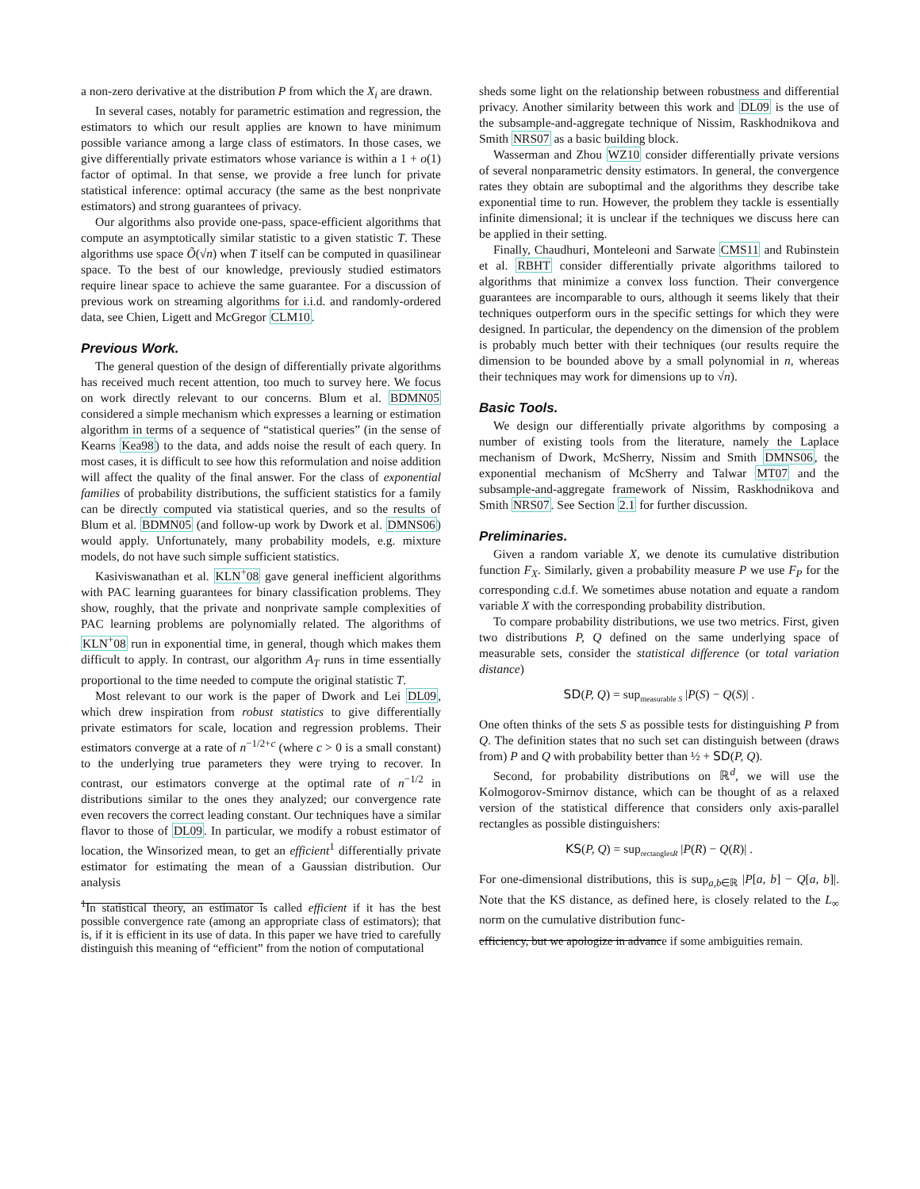a non-zero derivative at the distribution P from which the X<sub>i</sub> are drawn.
In several cases, notably for parametric estimation and regression, the estimators to which our result applies are known to have minimum possible variance among a large class of estimators. In those cases, we give differentially private estimators whose variance is within a 1 + o(1) factor of optimal. In that sense, we provide a free lunch for private statistical inference: optimal accuracy (the same as the best nonprivate estimators) and strong guarantees of privacy.
Our algorithms also provide one-pass, space-efficient algorithms that compute an asymptotically similar statistic to a given statistic T. These algorithms use space Õ(√n) when T itself can be computed in quasilinear space. To the best of our knowledge, previously studied estimators require linear space to achieve the same guarantee. For a discussion of previous work on streaming algorithms for i.i.d. and randomly-ordered data, see Chien, Ligett and McGregor CLM10.
Previous Work.
The general question of the design of differentially private algorithms has received much recent attention, too much to survey here. We focus on work directly relevant to our concerns. Blum et al. BDMN05 considered a simple mechanism which expresses a learning or estimation algorithm in terms of a sequence of “statistical queries” (in the sense of Kearns Kea98) to the data, and adds noise the result of each query. In most cases, it is difficult to see how this reformulation and noise addition will affect the quality of the final answer. For the class of exponential families of probability distributions, the sufficient statistics for a family can be directly computed via statistical queries, and so the results of Blum et al. BDMN05 (and follow-up work by Dwork et al. DMNS06) would apply. Unfortunately, many probability models, e.g. mixture models, do not have such simple sufficient statistics.
Kasiviswanathan et al. KLN<sup>+</sup>08 gave general inefficient algorithms with PAC learning guarantees for binary classification problems. They show, roughly, that the private and nonprivate sample complexities of PAC learning problems are polynomially related. The algorithms of KLN<sup>+</sup>08 run in exponential time, in general, though which makes them difficult to apply. In contrast, our algorithm A<sub>T</sub> runs in time essentially proportional to the time needed to compute the original statistic T.
Most relevant to our work is the paper of Dwork and Lei DL09, which drew inspiration from robust statistics to give differentially private estimators for scale, location and regression problems. Their estimators converge at a rate of n<sup>−1/2+c</sup> (where c > 0 is a small constant) to the underlying true parameters they were trying to recover. In contrast, our estimators converge at the optimal rate of n<sup>−1/2</sup> in distributions similar to the ones they analyzed; our convergence rate even recovers the correct leading constant. Our techniques have a similar flavor to those of DL09. In particular, we modify a robust estimator of location, the Winsorized mean, to get an efficient<sup>1</sup> differentially private estimator for estimating the mean of a Gaussian distribution. Our analysis
<sup>1</sup> In statistical theory, an estimator is called efficient if it has the best possible convergence rate (among an appropriate class of estimators); that is, if it is efficient in its use of data. In this paper we have tried to carefully distinguish this meaning of “efficient” from the notion of computational
sheds some light on the relationship between robustness and differential privacy. Another similarity between this work and DL09 is the use of the subsample-and-aggregate technique of Nissim, Raskhodnikova and Smith NRS07 as a basic building block.
Wasserman and Zhou WZ10 consider differentially private versions of several nonparametric density estimators. In general, the convergence rates they obtain are suboptimal and the algorithms they describe take exponential time to run. However, the problem they tackle is essentially infinite dimensional; it is unclear if the techniques we discuss here can be applied in their setting.
Finally, Chaudhuri, Monteleoni and Sarwate CMS11 and Rubinstein et al. RBHT consider differentially private algorithms tailored to algorithms that minimize a convex loss function. Their convergence guarantees are incomparable to ours, although it seems likely that their techniques outperform ours in the specific settings for which they were designed. In particular, the dependency on the dimension of the problem is probably much better with their techniques (our results require the dimension to be bounded above by a small polynomial in n, whereas their techniques may work for dimensions up to √n).
Basic Tools.
We design our differentially private algorithms by composing a number of existing tools from the literature, namely the Laplace mechanism of Dwork, McSherry, Nissim and Smith DMNS06, the exponential mechanism of McSherry and Talwar MT07 and the subsample-and-aggregate framework of Nissim, Raskhodnikova and Smith NRS07. See Section 2.1 for further discussion.
Preliminaries.
Given a random variable X, we denote its cumulative distribution function F<sub>X</sub>. Similarly, given a probability measure P we use F<sub>P</sub> for the corresponding c.d.f. We sometimes abuse notation and equate a random variable X with the corresponding probability distribution.
To compare probability distributions, we use two metrics. First, given two distributions P, Q defined on the same underlying space of measurable sets, consider the statistical difference (or total variation distance)
SD(P, Q) = sup<sub>measurable S</sub> |P(S) − Q(S)| .
One often thinks of the sets S as possible tests for distinguishing P from Q. The definition states that no such set can distinguish between (draws from) P and Q with probability better than ½ + SD(P, Q).
Second, for probability distributions on ℝ<sup>d</sup>, we will use the Kolmogorov-Smirnov distance, which can be thought of as a relaxed version of the statistical difference that considers only axis-parallel rectangles as possible distinguishers:
KS(P, Q) = sup<sub>rectanglesR</sub> |P(R) − Q(R)| .
For one-dimensional distributions, this is sup<sub>a,b∈ℝ</sub> |P[a, b] − Q[a, b]|. Note that the KS distance, as defined here, is closely related to the L<sub>∞</sub> norm on the cumulative distribution func-
efficiency, but we apologize in advance if some ambiguities remain.